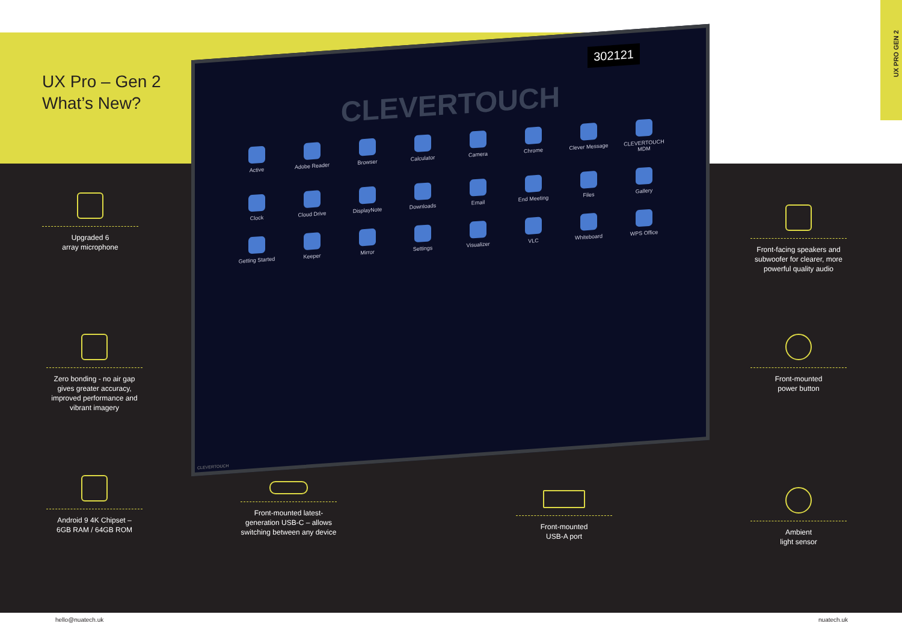UX PRO GEN 2
UX Pro – Gen 2
What’s New?
302121
CLEVERTOUCH
Active
Adobe Reader
Browser
Calculator
Camera
Chrome
Clever Message
CLEVERTOUCH MDM
Clock
Cloud Drive
DisplayNote
Downloads
Email
End Meeting
Files
Gallery
Getting Started
Keeper
Mirror
Settings
Visualizer
VLC
Whiteboard
WPS Office
CLEVERTOUCH
Upgraded 6
array microphone
Zero bonding - no air gap gives greater accuracy, improved performance and vibrant imagery
Android 9 4K Chipset –
6GB RAM / 64GB ROM
Front-mounted latest-generation USB-C – allows switching between any device
Front-mounted
USB-A port
Front-facing speakers and subwoofer for clearer, more powerful quality audio
Front-mounted
power button
Ambient
light sensor
hello@nuatech.uk nuatech.uk